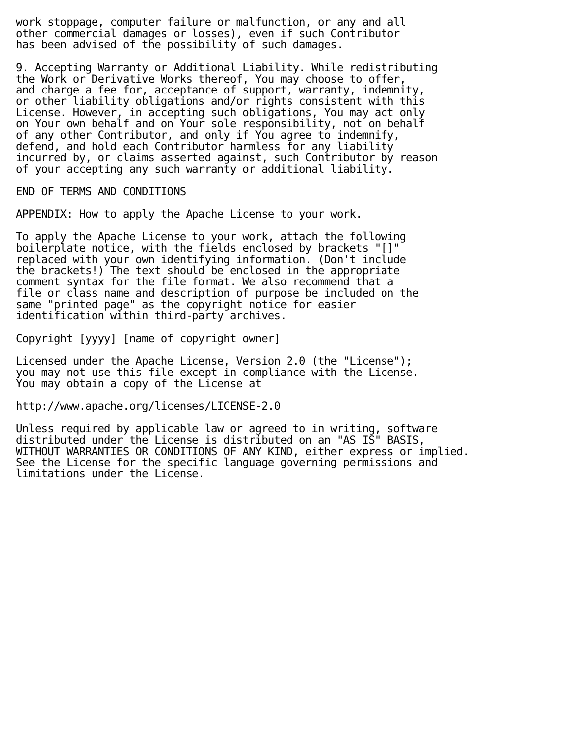work stoppage, computer failure or malfunction, or any and all
other commercial damages or losses), even if such Contributor
has been advised of the possibility of such damages.

9. Accepting Warranty or Additional Liability. While redistributing
the Work or Derivative Works thereof, You may choose to offer,
and charge a fee for, acceptance of support, warranty, indemnity,
or other liability obligations and/or rights consistent with this
License. However, in accepting such obligations, You may act only
on Your own behalf and on Your sole responsibility, not on behalf
of any other Contributor, and only if You agree to indemnify,
defend, and hold each Contributor harmless for any liability
incurred by, or claims asserted against, such Contributor by reason
of your accepting any such warranty or additional liability.

END OF TERMS AND CONDITIONS

APPENDIX: How to apply the Apache License to your work.

To apply the Apache License to your work, attach the following
boilerplate notice, with the fields enclosed by brackets "[]"
replaced with your own identifying information. (Don't include
the brackets!) The text should be enclosed in the appropriate
comment syntax for the file format. We also recommend that a
file or class name and description of purpose be included on the
same "printed page" as the copyright notice for easier
identification within third-party archives.

Copyright [yyyy] [name of copyright owner]

Licensed under the Apache License, Version 2.0 (the "License");
you may not use this file except in compliance with the License.
You may obtain a copy of the License at

http://www.apache.org/licenses/LICENSE-2.0

Unless required by applicable law or agreed to in writing, software
distributed under the License is distributed on an "AS IS" BASIS,
WITHOUT WARRANTIES OR CONDITIONS OF ANY KIND, either express or implied.
See the License for the specific language governing permissions and
limitations under the License.